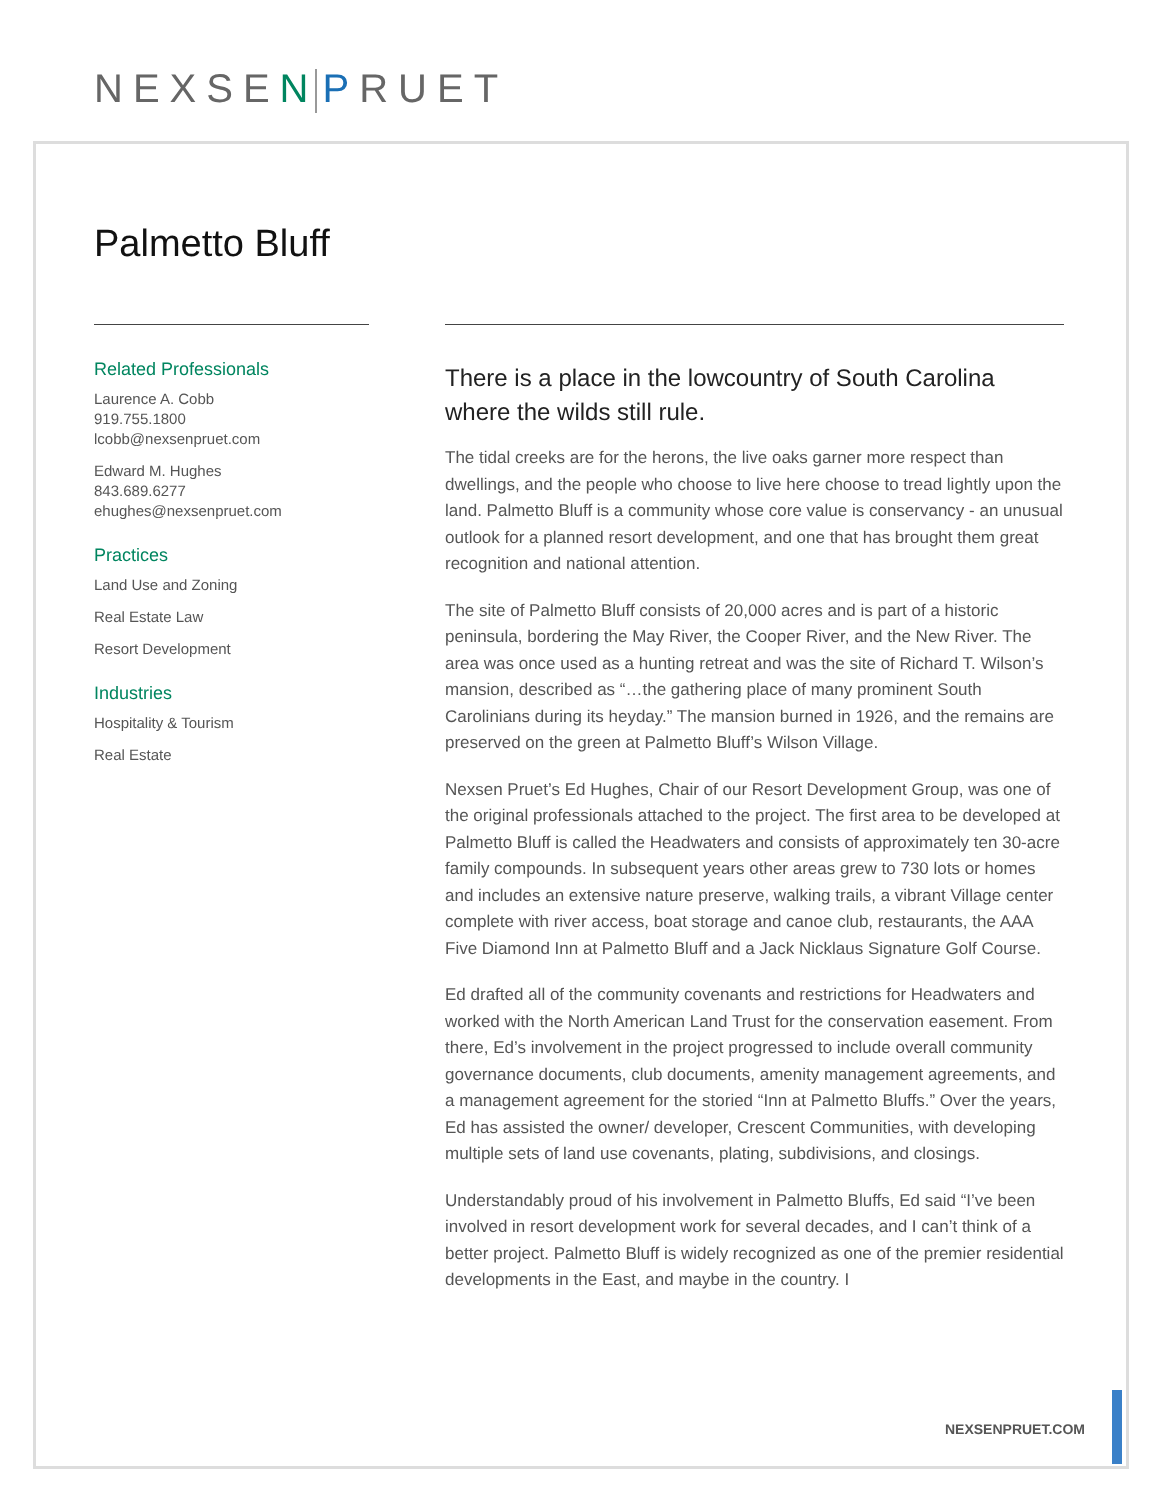NEXSEN PRUET
Palmetto Bluff
Related Professionals
Laurence A. Cobb
919.755.1800
lcobb@nexsenpruet.com
Edward M. Hughes
843.689.6277
ehughes@nexsenpruet.com
Practices
Land Use and Zoning
Real Estate Law
Resort Development
Industries
Hospitality & Tourism
Real Estate
There is a place in the lowcountry of South Carolina where the wilds still rule.
The tidal creeks are for the herons, the live oaks garner more respect than dwellings, and the people who choose to live here choose to tread lightly upon the land. Palmetto Bluff is a community whose core value is conservancy - an unusual outlook for a planned resort development, and one that has brought them great recognition and national attention.
The site of Palmetto Bluff consists of 20,000 acres and is part of a historic peninsula, bordering the May River, the Cooper River, and the New River. The area was once used as a hunting retreat and was the site of Richard T. Wilson’s mansion, described as “…the gathering place of many prominent South Carolinians during its heyday.” The mansion burned in 1926, and the remains are preserved on the green at Palmetto Bluff’s Wilson Village.
Nexsen Pruet’s Ed Hughes, Chair of our Resort Development Group, was one of the original professionals attached to the project. The first area to be developed at Palmetto Bluff is called the Headwaters and consists of approximately ten 30-acre family compounds. In subsequent years other areas grew to 730 lots or homes and includes an extensive nature preserve, walking trails, a vibrant Village center complete with river access, boat storage and canoe club, restaurants, the AAA Five Diamond Inn at Palmetto Bluff and a Jack Nicklaus Signature Golf Course.
Ed drafted all of the community covenants and restrictions for Headwaters and worked with the North American Land Trust for the conservation easement. From there, Ed’s involvement in the project progressed to include overall community governance documents, club documents, amenity management agreements, and a management agreement for the storied “Inn at Palmetto Bluffs.” Over the years, Ed has assisted the owner/ developer, Crescent Communities, with developing multiple sets of land use covenants, plating, subdivisions, and closings.
Understandably proud of his involvement in Palmetto Bluffs, Ed said “I’ve been involved in resort development work for several decades, and I can’t think of a better project. Palmetto Bluff is widely recognized as one of the premier residential developments in the East, and maybe in the country. I
NEXSENPRUET.COM